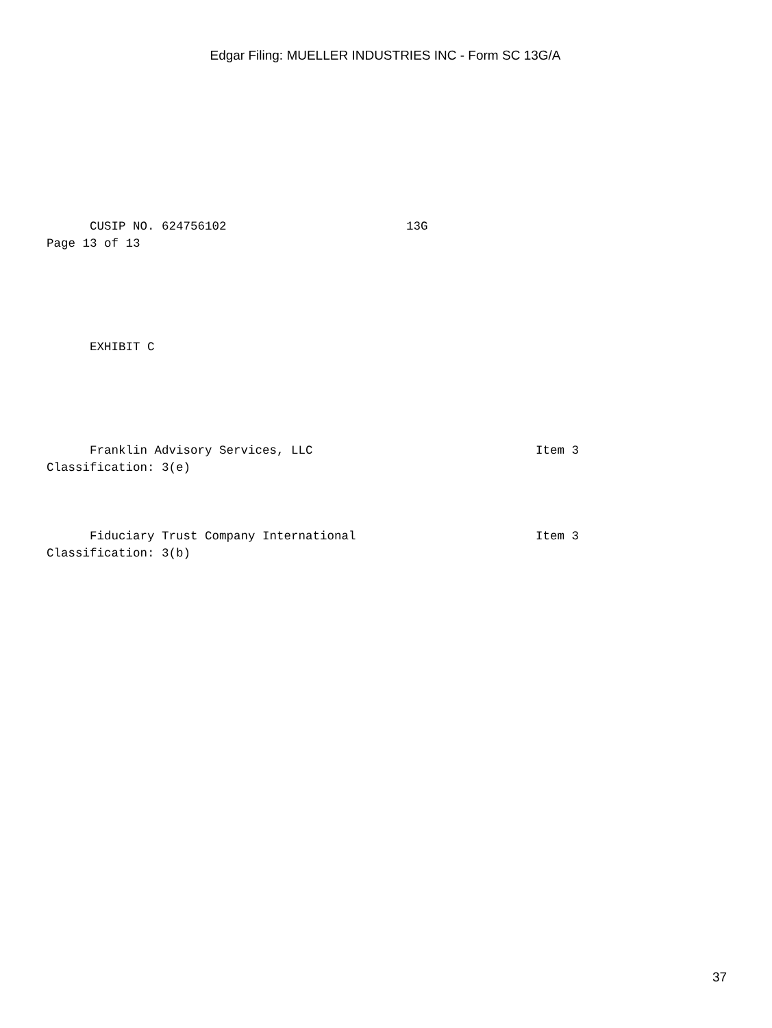Edgar Filing: MUELLER INDUSTRIES INC - Form SC 13G/A
CUSIP NO. 624756102 13G Page 13 of 13
EXHIBIT C
Franklin Advisory Services, LLC Item 3 Classification: 3(e)
Fiduciary Trust Company International Item 3 Classification: 3(b)
37